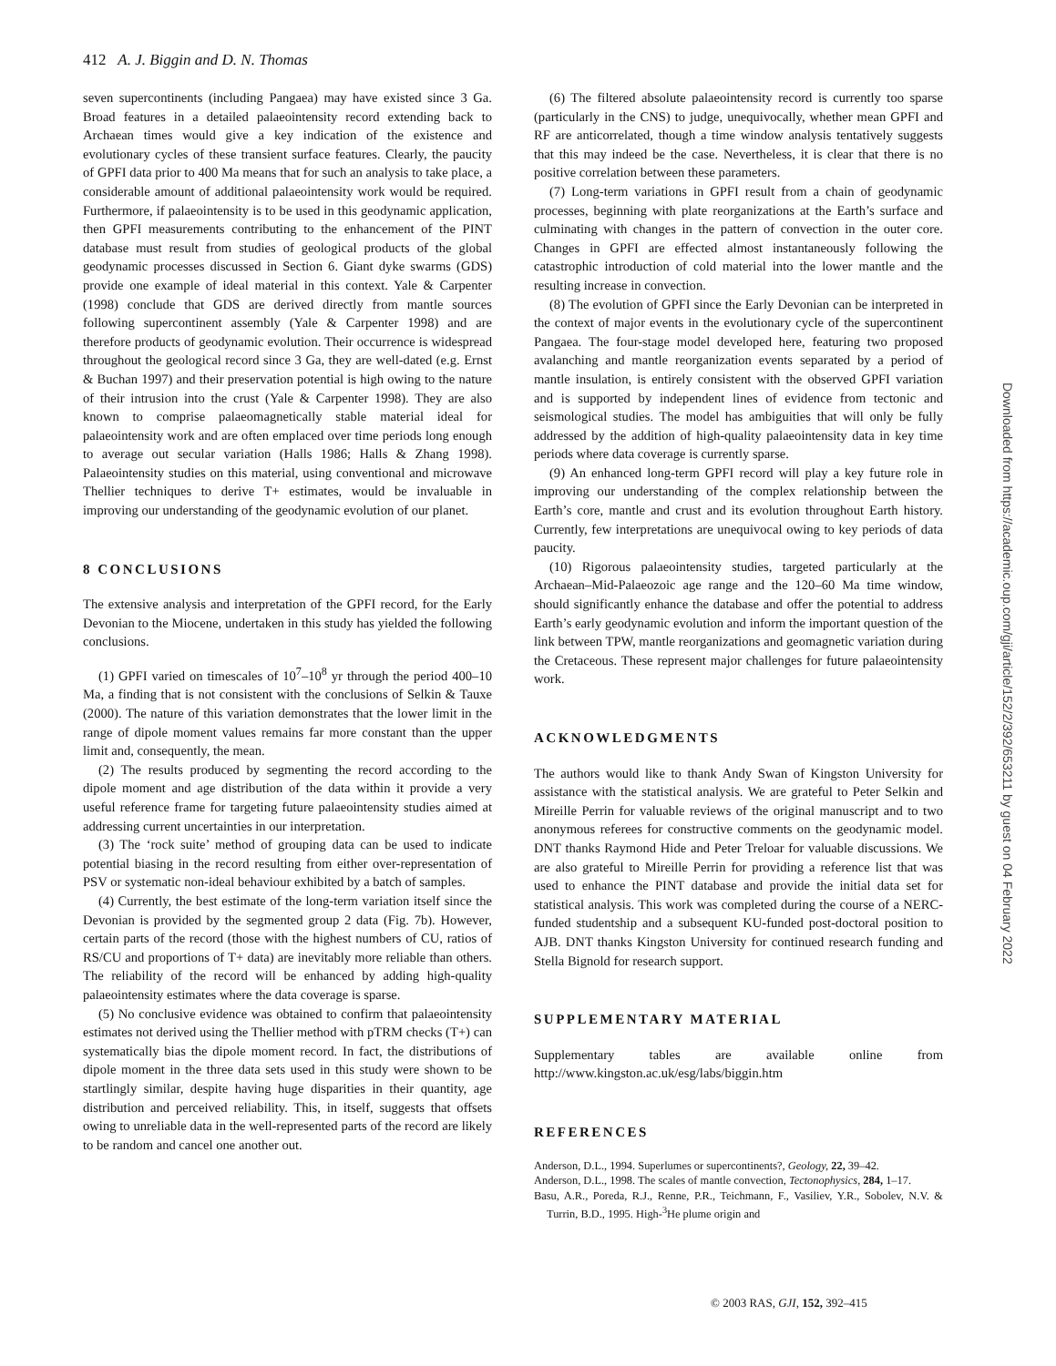412 A. J. Biggin and D. N. Thomas
seven supercontinents (including Pangaea) may have existed since 3 Ga. Broad features in a detailed palaeointensity record extending back to Archaean times would give a key indication of the existence and evolutionary cycles of these transient surface features. Clearly, the paucity of GPFI data prior to 400 Ma means that for such an analysis to take place, a considerable amount of additional palaeointensity work would be required. Furthermore, if palaeointensity is to be used in this geodynamic application, then GPFI measurements contributing to the enhancement of the PINT database must result from studies of geological products of the global geodynamic processes discussed in Section 6. Giant dyke swarms (GDS) provide one example of ideal material in this context. Yale & Carpenter (1998) conclude that GDS are derived directly from mantle sources following supercontinent assembly (Yale & Carpenter 1998) and are therefore products of geodynamic evolution. Their occurrence is widespread throughout the geological record since 3 Ga, they are well-dated (e.g. Ernst & Buchan 1997) and their preservation potential is high owing to the nature of their intrusion into the crust (Yale & Carpenter 1998). They are also known to comprise palaeomagnetically stable material ideal for palaeointensity work and are often emplaced over time periods long enough to average out secular variation (Halls 1986; Halls & Zhang 1998). Palaeointensity studies on this material, using conventional and microwave Thellier techniques to derive T+ estimates, would be invaluable in improving our understanding of the geodynamic evolution of our planet.
8 CONCLUSIONS
The extensive analysis and interpretation of the GPFI record, for the Early Devonian to the Miocene, undertaken in this study has yielded the following conclusions.
(1) GPFI varied on timescales of 10<sup>7</sup>–10<sup>8</sup> yr through the period 400–10 Ma, a finding that is not consistent with the conclusions of Selkin & Tauxe (2000). The nature of this variation demonstrates that the lower limit in the range of dipole moment values remains far more constant than the upper limit and, consequently, the mean.
(2) The results produced by segmenting the record according to the dipole moment and age distribution of the data within it provide a very useful reference frame for targeting future palaeointensity studies aimed at addressing current uncertainties in our interpretation.
(3) The ‘rock suite’ method of grouping data can be used to indicate potential biasing in the record resulting from either over-representation of PSV or systematic non-ideal behaviour exhibited by a batch of samples.
(4) Currently, the best estimate of the long-term variation itself since the Devonian is provided by the segmented group 2 data (Fig. 7b). However, certain parts of the record (those with the highest numbers of CU, ratios of RS/CU and proportions of T+ data) are inevitably more reliable than others. The reliability of the record will be enhanced by adding high-quality palaeointensity estimates where the data coverage is sparse.
(5) No conclusive evidence was obtained to confirm that palaeointensity estimates not derived using the Thellier method with pTRM checks (T+) can systematically bias the dipole moment record. In fact, the distributions of dipole moment in the three data sets used in this study were shown to be startlingly similar, despite having huge disparities in their quantity, age distribution and perceived reliability. This, in itself, suggests that offsets owing to unreliable data in the well-represented parts of the record are likely to be random and cancel one another out.
(6) The filtered absolute palaeointensity record is currently too sparse (particularly in the CNS) to judge, unequivocally, whether mean GPFI and RF are anticorrelated, though a time window analysis tentatively suggests that this may indeed be the case. Nevertheless, it is clear that there is no positive correlation between these parameters.
(7) Long-term variations in GPFI result from a chain of geodynamic processes, beginning with plate reorganizations at the Earth’s surface and culminating with changes in the pattern of convection in the outer core. Changes in GPFI are effected almost instantaneously following the catastrophic introduction of cold material into the lower mantle and the resulting increase in convection.
(8) The evolution of GPFI since the Early Devonian can be interpreted in the context of major events in the evolutionary cycle of the supercontinent Pangaea. The four-stage model developed here, featuring two proposed avalanching and mantle reorganization events separated by a period of mantle insulation, is entirely consistent with the observed GPFI variation and is supported by independent lines of evidence from tectonic and seismological studies. The model has ambiguities that will only be fully addressed by the addition of high-quality palaeointensity data in key time periods where data coverage is currently sparse.
(9) An enhanced long-term GPFI record will play a key future role in improving our understanding of the complex relationship between the Earth’s core, mantle and crust and its evolution throughout Earth history. Currently, few interpretations are unequivocal owing to key periods of data paucity.
(10) Rigorous palaeointensity studies, targeted particularly at the Archaean–Mid-Palaeozoic age range and the 120–60 Ma time window, should significantly enhance the database and offer the potential to address Earth’s early geodynamic evolution and inform the important question of the link between TPW, mantle reorganizations and geomagnetic variation during the Cretaceous. These represent major challenges for future palaeointensity work.
ACKNOWLEDGMENTS
The authors would like to thank Andy Swan of Kingston University for assistance with the statistical analysis. We are grateful to Peter Selkin and Mireille Perrin for valuable reviews of the original manuscript and to two anonymous referees for constructive comments on the geodynamic model. DNT thanks Raymond Hide and Peter Treloar for valuable discussions. We are also grateful to Mireille Perrin for providing a reference list that was used to enhance the PINT database and provide the initial data set for statistical analysis. This work was completed during the course of a NERC-funded studentship and a subsequent KU-funded post-doctoral position to AJB. DNT thanks Kingston University for continued research funding and Stella Bignold for research support.
SUPPLEMENTARY MATERIAL
Supplementary tables are available online from http://www.kingston.ac.uk/esg/labs/biggin.htm
REFERENCES
Anderson, D.L., 1994. Superlumes or supercontinents?, Geology, 22, 39–42.
Anderson, D.L., 1998. The scales of mantle convection, Tectonophysics, 284, 1–17.
Basu, A.R., Poreda, R.J., Renne, P.R., Teichmann, F., Vasiliev, Y.R., Sobolev, N.V. & Turrin, B.D., 1995. High-<sup>3</sup>He plume origin and
© 2003 RAS, GJI, 152, 392–415
Downloaded from https://academic.oup.com/gji/article/152/2/392/653211 by guest on 04 February 2022